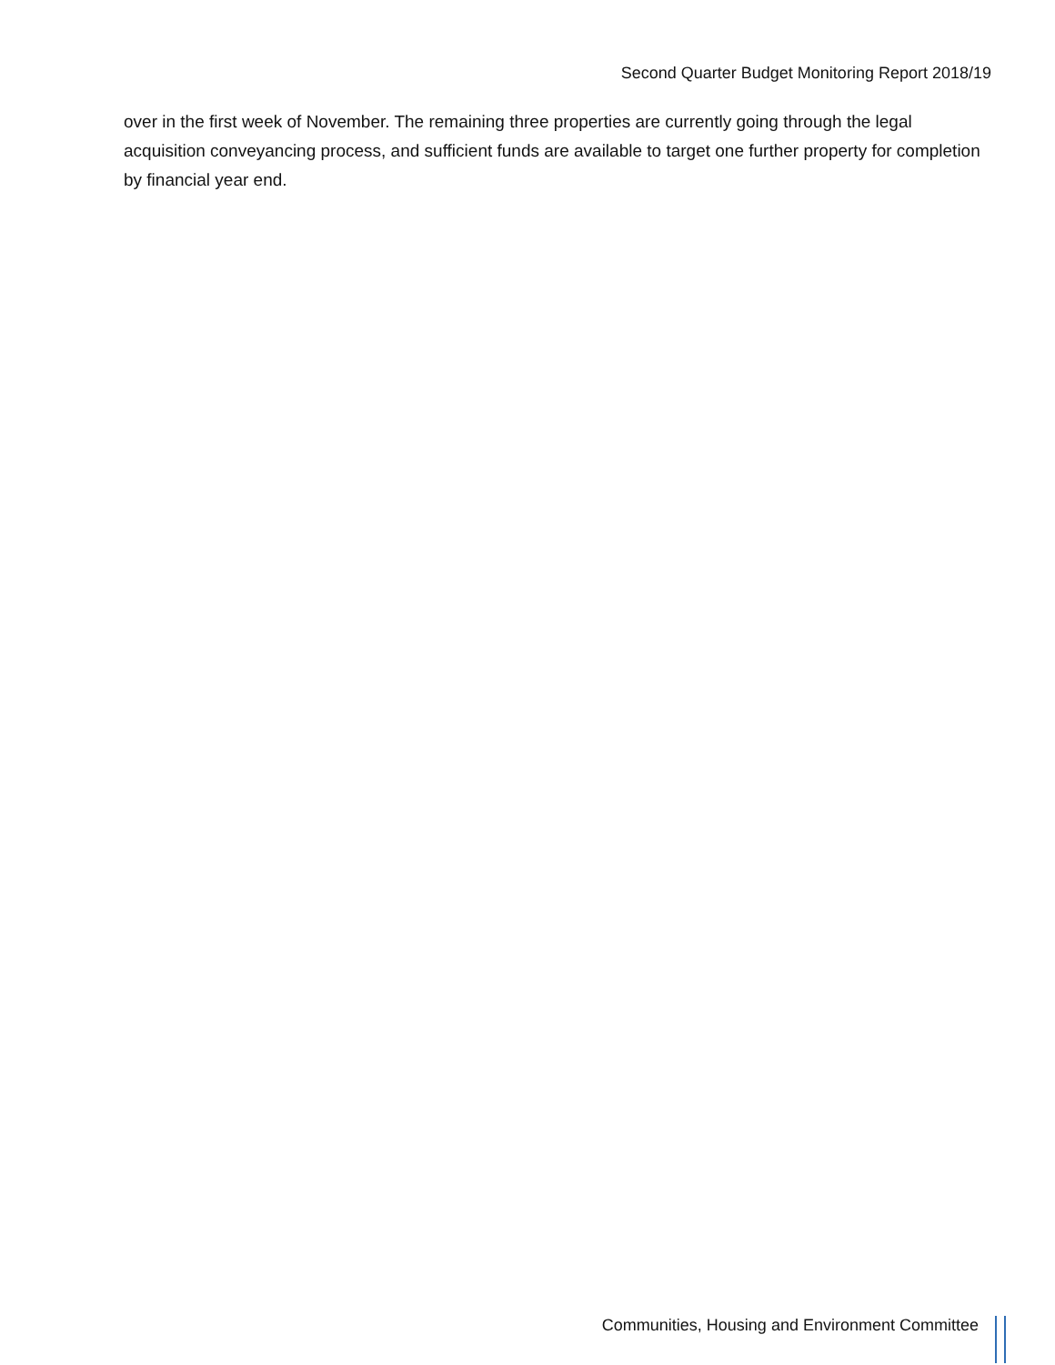Second Quarter Budget Monitoring Report 2018/19
over in the first week of November. The remaining three properties are currently going through the legal acquisition conveyancing process, and sufficient funds are available to target one further property for completion by financial year end.
Communities, Housing and Environment Committee